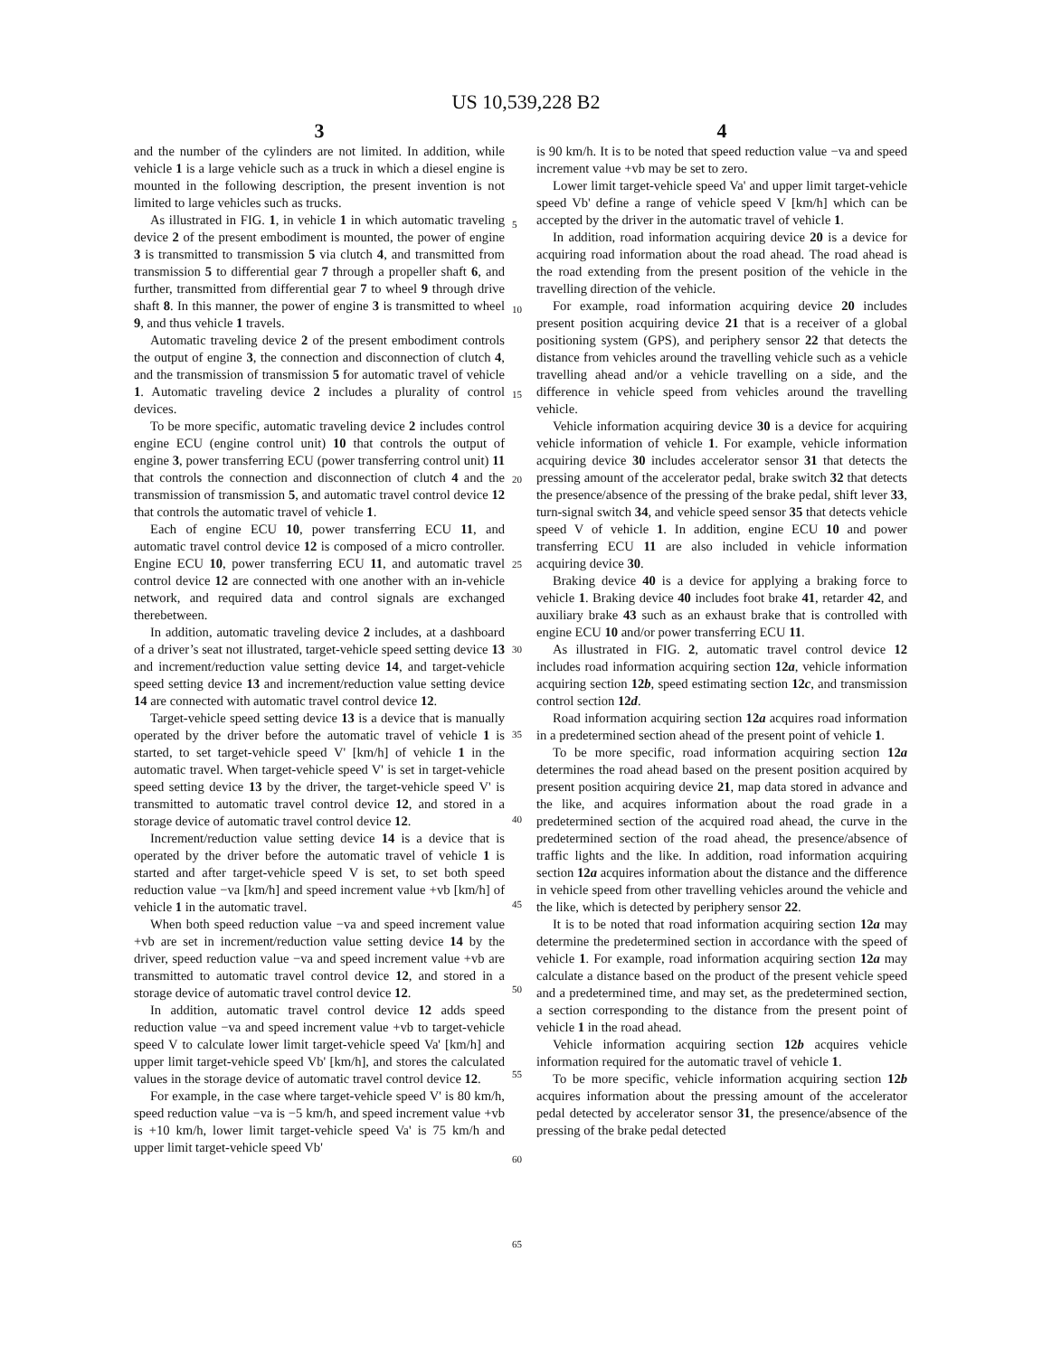US 10,539,228 B2
3
and the number of the cylinders are not limited. In addition, while vehicle 1 is a large vehicle such as a truck in which a diesel engine is mounted in the following description, the present invention is not limited to large vehicles such as trucks.
As illustrated in FIG. 1, in vehicle 1 in which automatic traveling device 2 of the present embodiment is mounted, the power of engine 3 is transmitted to transmission 5 via clutch 4, and transmitted from transmission 5 to differential gear 7 through a propeller shaft 6, and further, transmitted from differential gear 7 to wheel 9 through drive shaft 8. In this manner, the power of engine 3 is transmitted to wheel 9, and thus vehicle 1 travels.
Automatic traveling device 2 of the present embodiment controls the output of engine 3, the connection and disconnection of clutch 4, and the transmission of transmission 5 for automatic travel of vehicle 1. Automatic traveling device 2 includes a plurality of control devices.
To be more specific, automatic traveling device 2 includes control engine ECU (engine control unit) 10 that controls the output of engine 3, power transferring ECU (power transferring control unit) 11 that controls the connection and disconnection of clutch 4 and the transmission of transmission 5, and automatic travel control device 12 that controls the automatic travel of vehicle 1.
Each of engine ECU 10, power transferring ECU 11, and automatic travel control device 12 is composed of a micro controller. Engine ECU 10, power transferring ECU 11, and automatic travel control device 12 are connected with one another with an in-vehicle network, and required data and control signals are exchanged therebetween.
In addition, automatic traveling device 2 includes, at a dashboard of a driver’s seat not illustrated, target-vehicle speed setting device 13 and increment/reduction value setting device 14, and target-vehicle speed setting device 13 and increment/reduction value setting device 14 are connected with automatic travel control device 12.
Target-vehicle speed setting device 13 is a device that is manually operated by the driver before the automatic travel of vehicle 1 is started, to set target-vehicle speed V' [km/h] of vehicle 1 in the automatic travel. When target-vehicle speed V' is set in target-vehicle speed setting device 13 by the driver, the target-vehicle speed V' is transmitted to automatic travel control device 12, and stored in a storage device of automatic travel control device 12.
Increment/reduction value setting device 14 is a device that is operated by the driver before the automatic travel of vehicle 1 is started and after target-vehicle speed V is set, to set both speed reduction value −va [km/h] and speed increment value +vb [km/h] of vehicle 1 in the automatic travel.
When both speed reduction value −va and speed increment value +vb are set in increment/reduction value setting device 14 by the driver, speed reduction value −va and speed increment value +vb are transmitted to automatic travel control device 12, and stored in a storage device of automatic travel control device 12.
In addition, automatic travel control device 12 adds speed reduction value −va and speed increment value +vb to target-vehicle speed V to calculate lower limit target-vehicle speed Va' [km/h] and upper limit target-vehicle speed Vb' [km/h], and stores the calculated values in the storage device of automatic travel control device 12.
For example, in the case where target-vehicle speed V' is 80 km/h, speed reduction value −va is −5 km/h, and speed increment value +vb is +10 km/h, lower limit target-vehicle speed Va' is 75 km/h and upper limit target-vehicle speed Vb'
4
is 90 km/h. It is to be noted that speed reduction value −va and speed increment value +vb may be set to zero.
Lower limit target-vehicle speed Va' and upper limit target-vehicle speed Vb' define a range of vehicle speed V [km/h] which can be accepted by the driver in the automatic travel of vehicle 1.
In addition, road information acquiring device 20 is a device for acquiring road information about the road ahead. The road ahead is the road extending from the present position of the vehicle in the travelling direction of the vehicle.
For example, road information acquiring device 20 includes present position acquiring device 21 that is a receiver of a global positioning system (GPS), and periphery sensor 22 that detects the distance from vehicles around the travelling vehicle such as a vehicle travelling ahead and/or a vehicle travelling on a side, and the difference in vehicle speed from vehicles around the travelling vehicle.
Vehicle information acquiring device 30 is a device for acquiring vehicle information of vehicle 1. For example, vehicle information acquiring device 30 includes accelerator sensor 31 that detects the pressing amount of the accelerator pedal, brake switch 32 that detects the presence/absence of the pressing of the brake pedal, shift lever 33, turn-signal switch 34, and vehicle speed sensor 35 that detects vehicle speed V of vehicle 1. In addition, engine ECU 10 and power transferring ECU 11 are also included in vehicle information acquiring device 30.
Braking device 40 is a device for applying a braking force to vehicle 1. Braking device 40 includes foot brake 41, retarder 42, and auxiliary brake 43 such as an exhaust brake that is controlled with engine ECU 10 and/or power transferring ECU 11.
As illustrated in FIG. 2, automatic travel control device 12 includes road information acquiring section 12a, vehicle information acquiring section 12b, speed estimating section 12c, and transmission control section 12d.
Road information acquiring section 12a acquires road information in a predetermined section ahead of the present point of vehicle 1.
To be more specific, road information acquiring section 12a determines the road ahead based on the present position acquired by present position acquiring device 21, map data stored in advance and the like, and acquires information about the road grade in a predetermined section of the acquired road ahead, the curve in the predetermined section of the road ahead, the presence/absence of traffic lights and the like. In addition, road information acquiring section 12a acquires information about the distance and the difference in vehicle speed from other travelling vehicles around the vehicle and the like, which is detected by periphery sensor 22.
It is to be noted that road information acquiring section 12a may determine the predetermined section in accordance with the speed of vehicle 1. For example, road information acquiring section 12a may calculate a distance based on the product of the present vehicle speed and a predetermined time, and may set, as the predetermined section, a section corresponding to the distance from the present point of vehicle 1 in the road ahead.
Vehicle information acquiring section 12b acquires vehicle information required for the automatic travel of vehicle 1.
To be more specific, vehicle information acquiring section 12b acquires information about the pressing amount of the accelerator pedal detected by accelerator sensor 31, the presence/absence of the pressing of the brake pedal detected
5
10
15
20
25
30
35
40
45
50
55
60
65